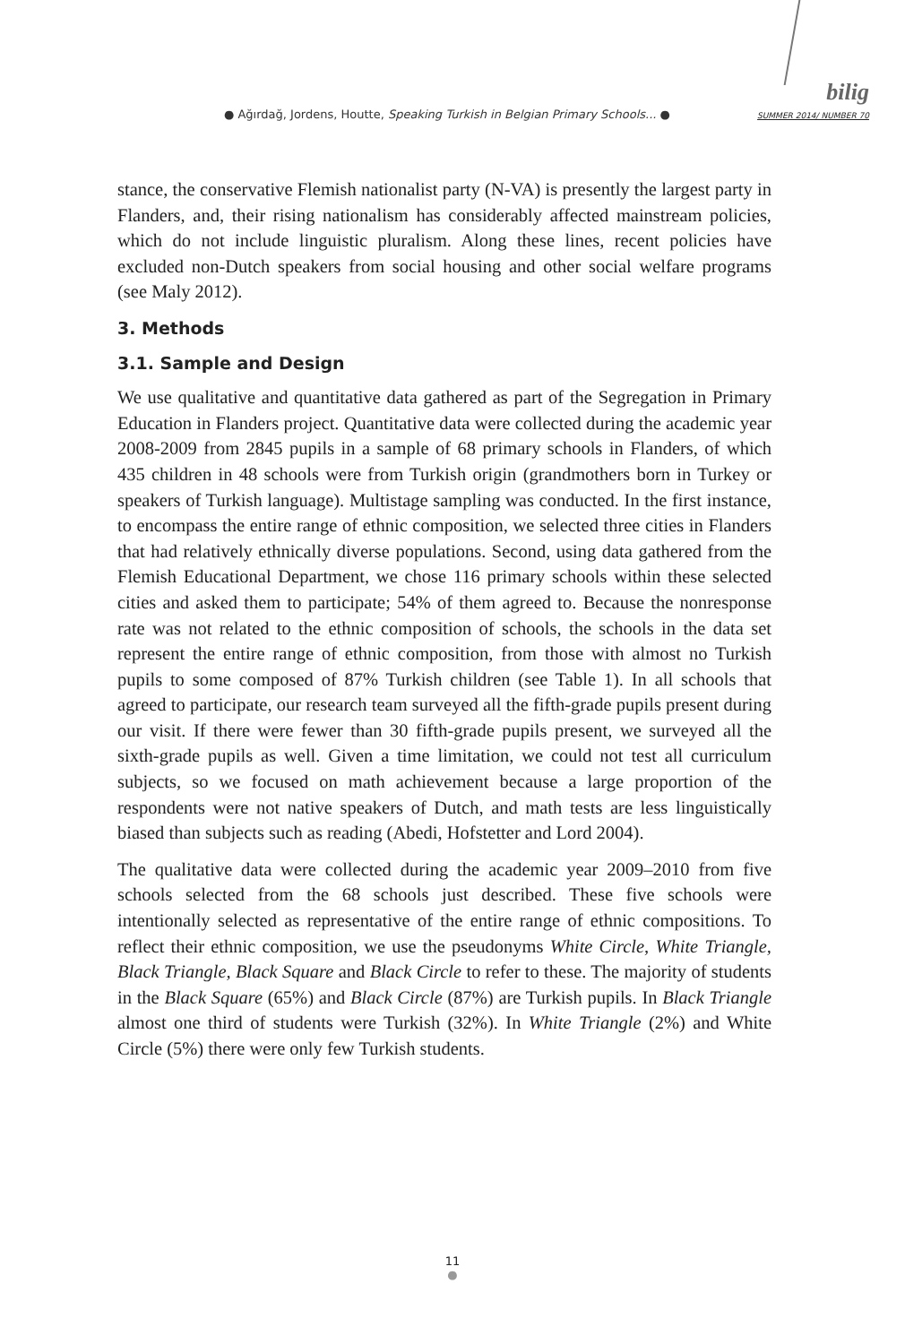● Ağırdağ, Jordens, Houtte, Speaking Turkish in Belgian Primary Schools... ●
bilig
SUMMER 2014/ NUMBER 70
stance, the conservative Flemish nationalist party (N-VA) is presently the largest party in Flanders, and, their rising nationalism has considerably affected mainstream policies, which do not include linguistic pluralism. Along these lines, recent policies have excluded non-Dutch speakers from social housing and other social welfare programs (see Maly 2012).
3. Methods
3.1. Sample and Design
We use qualitative and quantitative data gathered as part of the Segregation in Primary Education in Flanders project. Quantitative data were collected during the academic year 2008-2009 from 2845 pupils in a sample of 68 primary schools in Flanders, of which 435 children in 48 schools were from Turkish origin (grandmothers born in Turkey or speakers of Turkish language). Multistage sampling was conducted. In the first instance, to encompass the entire range of ethnic composition, we selected three cities in Flanders that had relatively ethnically diverse populations. Second, using data gathered from the Flemish Educational Department, we chose 116 primary schools within these selected cities and asked them to participate; 54% of them agreed to. Because the nonresponse rate was not related to the ethnic composition of schools, the schools in the data set represent the entire range of ethnic composition, from those with almost no Turkish pupils to some composed of 87% Turkish children (see Table 1). In all schools that agreed to participate, our research team surveyed all the fifth-grade pupils present during our visit. If there were fewer than 30 fifth-grade pupils present, we surveyed all the sixth-grade pupils as well. Given a time limitation, we could not test all curriculum subjects, so we focused on math achievement because a large proportion of the respondents were not native speakers of Dutch, and math tests are less linguistically biased than subjects such as reading (Abedi, Hofstetter and Lord 2004).
The qualitative data were collected during the academic year 2009–2010 from five schools selected from the 68 schools just described. These five schools were intentionally selected as representative of the entire range of ethnic compositions. To reflect their ethnic composition, we use the pseudonyms White Circle, White Triangle, Black Triangle, Black Square and Black Circle to refer to these. The majority of students in the Black Square (65%) and Black Circle (87%) are Turkish pupils. In Black Triangle almost one third of students were Turkish (32%). In White Triangle (2%) and White Circle (5%) there were only few Turkish students.
11
●